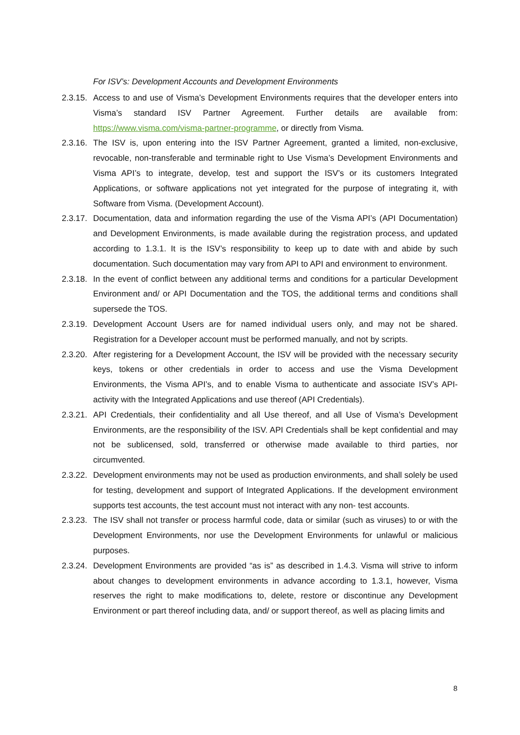For ISV’s: Development Accounts and Development Environments
2.3.15.
Access to and use of Visma’s Development Environments requires that the developer enters into Visma’s standard ISV Partner Agreement. Further details are available from: https://www.visma.com/visma-partner-programme, or directly from Visma.
2.3.16.
The ISV is, upon entering into the ISV Partner Agreement, granted a limited, non-exclusive, revocable, non-transferable and terminable right to Use Visma’s Development Environments and Visma API’s to integrate, develop, test and support the ISV’s or its customers Integrated Applications, or software applications not yet integrated for the purpose of integrating it, with Software from Visma. (Development Account).
2.3.17.
Documentation, data and information regarding the use of the Visma API’s (API Documentation) and Development Environments, is made available during the registration process, and updated according to 1.3.1. It is the ISV’s responsibility to keep up to date with and abide by such documentation. Such documentation may vary from API to API and environment to environment.
2.3.18.
In the event of conflict between any additional terms and conditions for a particular Development Environment and/ or API Documentation and the TOS, the additional terms and conditions shall supersede the TOS.
2.3.19.
Development Account Users are for named individual users only, and may not be shared. Registration for a Developer account must be performed manually, and not by scripts.
2.3.20.
After registering for a Development Account, the ISV will be provided with the necessary security keys, tokens or other credentials in order to access and use the Visma Development Environments, the Visma API’s, and to enable Visma to authenticate and associate ISV’s API-activity with the Integrated Applications and use thereof (API Credentials).
2.3.21.
API Credentials, their confidentiality and all Use thereof, and all Use of Visma’s Development Environments, are the responsibility of the ISV. API Credentials shall be kept confidential and may not be sublicensed, sold, transferred or otherwise made available to third parties, nor circumvented.
2.3.22.
Development environments may not be used as production environments, and shall solely be used for testing, development and support of Integrated Applications. If the development environment supports test accounts, the test account must not interact with any non- test accounts.
2.3.23.
The ISV shall not transfer or process harmful code, data or similar (such as viruses) to or with the Development Environments, nor use the Development Environments for unlawful or malicious purposes.
2.3.24.
Development Environments are provided “as is” as described in 1.4.3. Visma will strive to inform about changes to development environments in advance according to 1.3.1, however, Visma reserves the right to make modifications to, delete, restore or discontinue any Development Environment or part thereof including data, and/ or support thereof, as well as placing limits and
8